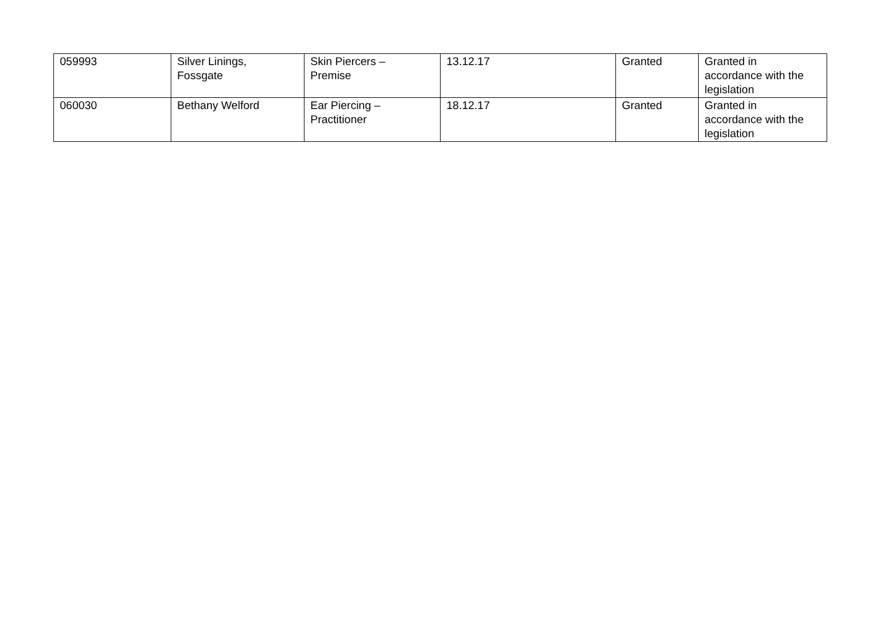| 059993 | Silver Linings, Fossgate | Skin Piercers – Premise | 13.12.17 | Granted | Granted in accordance with the legislation |
| 060030 | Bethany Welford | Ear Piercing – Practitioner | 18.12.17 | Granted | Granted in accordance with the legislation |